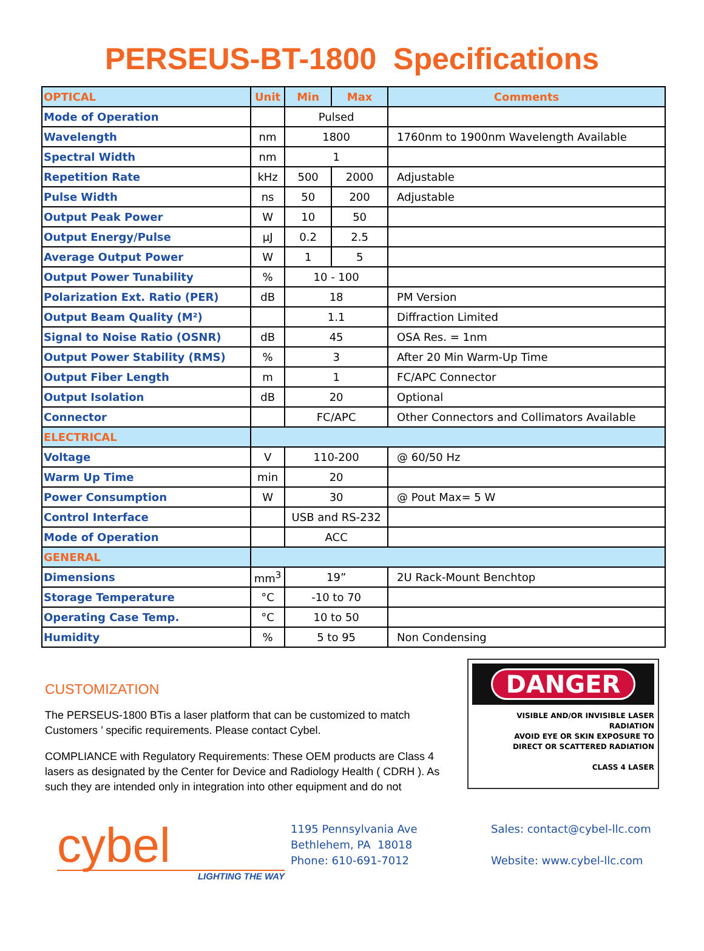PERSEUS-BT-1800 Specifications
| OPTICAL | Unit | Min | Max | Comments |
| --- | --- | --- | --- | --- |
| Mode of Operation | | Pulsed | | |
| Wavelength | nm | 1800 | | 1760nm to 1900nm Wavelength Available |
| Spectral Width | nm | 1 | | |
| Repetition Rate | kHz | 500 | 2000 | Adjustable |
| Pulse Width | ns | 50 | 200 | Adjustable |
| Output Peak Power | W | 10 | 50 | |
| Output Energy/Pulse | µJ | 0.2 | 2.5 | |
| Average Output Power | W | 1 | 5 | |
| Output Power Tunability | % | 10 - 100 | | |
| Polarization Ext. Ratio (PER) | dB | 18 | | PM Version |
| Output Beam Quality (M²) | | 1.1 | | Diffraction Limited |
| Signal to Noise Ratio (OSNR) | dB | 45 | | OSA Res. = 1nm |
| Output Power Stability (RMS) | % | 3 | | After 20 Min Warm-Up Time |
| Output Fiber Length | m | 1 | | FC/APC Connector |
| Output Isolation | dB | 20 | | Optional |
| Connector | | FC/APC | | Other Connectors and Collimators Available |
| ELECTRICAL | | | | |
| Voltage | V | 110-200 | | @ 60/50 Hz |
| Warm Up Time | min | 20 | | |
| Power Consumption | W | 30 | | @ Pout Max= 5 W |
| Control Interface | | USB and RS-232 | | |
| Mode of Operation | | ACC | | |
| GENERAL | | | | |
| Dimensions | mm<sup>3</sup> | 19” | | 2U Rack-Mount Benchtop |
| Storage Temperature | °C | -10 to 70 | | |
| Operating Case Temp. | °C | 10 to 50 | | |
| Humidity | % | 5 to 95 | | Non Condensing |
CUSTOMIZATION
The PERSEUS-1800 BTis a laser platform that can be customized to match Customers ’ specific requirements. Please contact Cybel.
COMPLIANCE with Regulatory Requirements: These OEM products are Class 4 lasers as designated by the Center for Device and Radiology Health ( CDRH ). As such they are intended only in integration into other equipment and do not
DANGER
VISIBLE AND/OR INVISIBLE LASER RADIATION
AVOID EYE OR SKIN EXPOSURE TO
DIRECT OR SCATTERED RADIATION
CLASS 4 LASER
cybel
LIGHTING THE WAY
1195 Pennsylvania Ave
Bethlehem, PA 18018
Phone: 610-691-7012
Sales: contact@cybel-llc.com
Website: www.cybel-llc.com